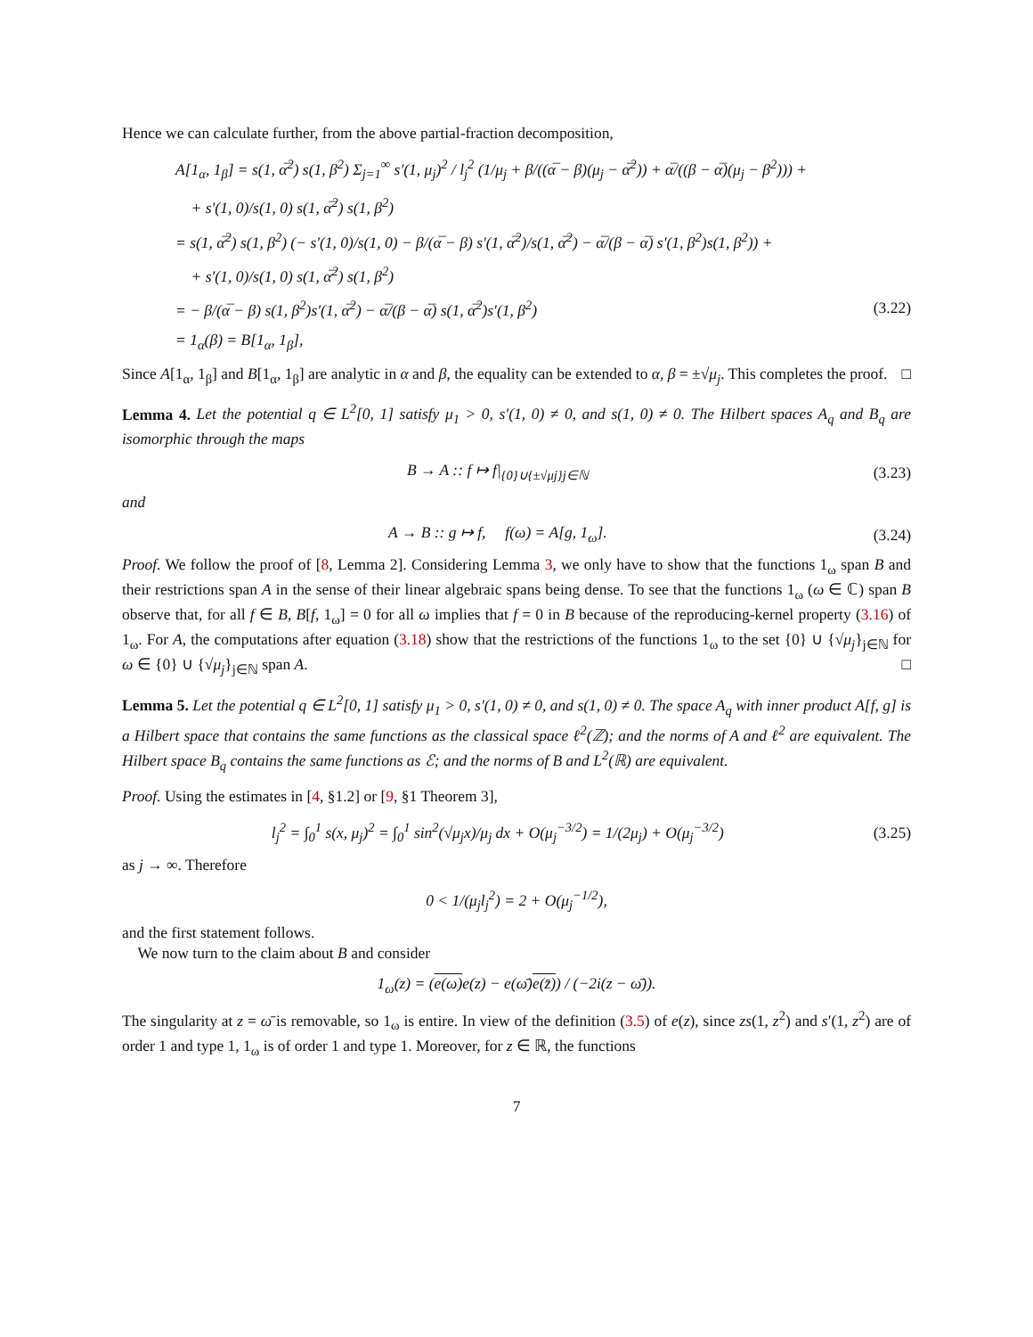Hence we can calculate further, from the above partial-fraction decomposition,
A[1<sub>α</sub>, 1<sub>β</sub>] = s(1, α̅<sup>2</sup>) s(1, β<sup>2</sup>) Σ<sub>j=1</sub><sup>∞</sup> s′(1, μ<sub>j</sub>)<sup>2</sup> / l<sub>j</sub><sup>2</sup> (1/μ<sub>j</sub> + β/((α̅ − β)(μ<sub>j</sub> − α̅<sup>2</sup>)) + α̅/((β − α̅)(μ<sub>j</sub> − β<sup>2</sup>))) +
+ s′(1, 0)/s(1, 0) s(1, α̅<sup>2</sup>) s(1, β<sup>2</sup>)
= s(1, α̅<sup>2</sup>) s(1, β<sup>2</sup>) (− s′(1, 0)/s(1, 0) − β/(α̅ − β) s′(1, α̅<sup>2</sup>)/s(1, α̅<sup>2</sup>) − α̅/(β − α̅) s′(1, β<sup>2</sup>)s(1, β<sup>2</sup>)) +
+ s′(1, 0)/s(1, 0) s(1, α̅<sup>2</sup>) s(1, β<sup>2</sup>)
= − β/(α̅ − β) s(1, β<sup>2</sup>)s′(1, α̅<sup>2</sup>) − α̅/(β − α̅) s(1, α̅<sup>2</sup>)s′(1, β<sup>2</sup>) (3.22)
= 1<sub>α</sub>(β) = B[1<sub>α</sub>, 1<sub>β</sub>],
Since A[1<sub>α</sub>, 1<sub>β</sub>] and B[1<sub>α</sub>, 1<sub>β</sub>] are analytic in α and β, the equality can be extended to α, β = ±√μ<sub>j</sub>. This completes the proof. □
Lemma 4. Let the potential q ∈ L<sup>2</sup>[0, 1] satisfy μ<sub>1</sub> > 0, s′(1, 0) ≠ 0, and s(1, 0) ≠ 0. The Hilbert spaces A<sub>q</sub> and B<sub>q</sub> are isomorphic through the maps
B → A :: f ↦ f|<sub>{0}∪{±√μj}j∈ℕ</sub> (3.23)
and
A → B :: g ↦ f, f(ω) = A[g, 1<sub>ω</sub>]. (3.24)
Proof. We follow the proof of [8, Lemma 2]. Considering Lemma 3, we only have to show that the functions 1<sub>ω</sub> span B and their restrictions span A in the sense of their linear algebraic spans being dense. To see that the functions 1<sub>ω</sub> (ω ∈ ℂ) span B observe that, for all f ∈ B, B[f, 1<sub>ω</sub>] = 0 for all ω implies that f = 0 in B because of the reproducing-kernel property (3.16) of 1<sub>ω</sub>. For A, the computations after equation (3.18) show that the restrictions of the functions 1<sub>ω</sub> to the set {0} ∪ {√μ<sub>j</sub>}<sub>j∈ℕ</sub> for ω ∈ {0} ∪ {√μ<sub>j</sub>}<sub>j∈ℕ</sub> span A. □
Lemma 5. Let the potential q ∈ L<sup>2</sup>[0, 1] satisfy μ<sub>1</sub> > 0, s′(1, 0) ≠ 0, and s(1, 0) ≠ 0. The space A<sub>q</sub> with inner product A[f, g] is a Hilbert space that contains the same functions as the classical space ℓ<sup>2</sup>(ℤ); and the norms of A and ℓ<sup>2</sup> are equivalent. The Hilbert space B<sub>q</sub> contains the same functions as ℰ; and the norms of B and L<sup>2</sup>(ℝ) are equivalent.
Proof. Using the estimates in [4, §1.2] or [9, §1 Theorem 3],
l<sub>j</sub><sup>2</sup> = ∫<sub>0</sub><sup>1</sup> s(x, μ<sub>j</sub>)<sup>2</sup> = ∫<sub>0</sub><sup>1</sup> sin<sup>2</sup>(√μ<sub>j</sub>x)/μ<sub>j</sub> dx + O(μ<sub>j</sub><sup>−3/2</sup>) = 1/(2μ<sub>j</sub>) + O(μ<sub>j</sub><sup>−3/2</sup>) (3.25)
as j → ∞. Therefore
0 < 1/(μ<sub>j</sub>l<sub>j</sub><sup>2</sup>) = 2 + O(μ<sub>j</sub><sup>−1/2</sup>),
and the first statement follows.
We now turn to the claim about B and consider
1<sub>ω</sub>(z) = (e(ω) e(z) − e(ω̄)e(z̄)) / (−2i(z − ω̄)).
The singularity at z = ω̄ is removable, so 1<sub>ω</sub> is entire. In view of the definition (3.5) of e(z), since zs(1, z<sup>2</sup>) and s′(1, z<sup>2</sup>) are of order 1 and type 1, 1<sub>ω</sub> is of order 1 and type 1. Moreover, for z ∈ ℝ, the functions
7